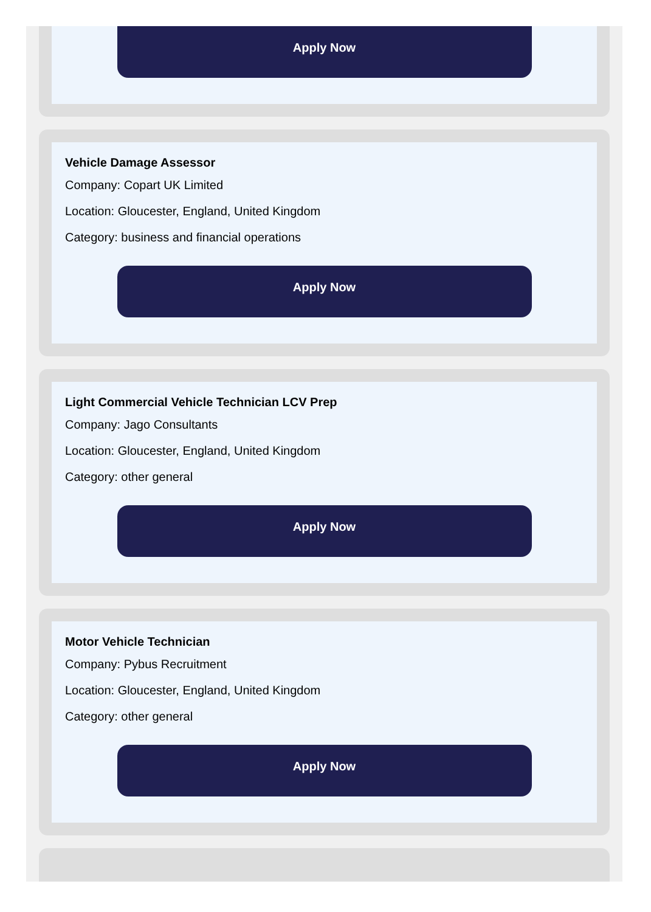Apply Now
Vehicle Damage Assessor
Company: Copart UK Limited
Location: Gloucester, England, United Kingdom
Category: business and financial operations
Apply Now
Light Commercial Vehicle Technician LCV Prep
Company: Jago Consultants
Location: Gloucester, England, United Kingdom
Category: other general
Apply Now
Motor Vehicle Technician
Company: Pybus Recruitment
Location: Gloucester, England, United Kingdom
Category: other general
Apply Now